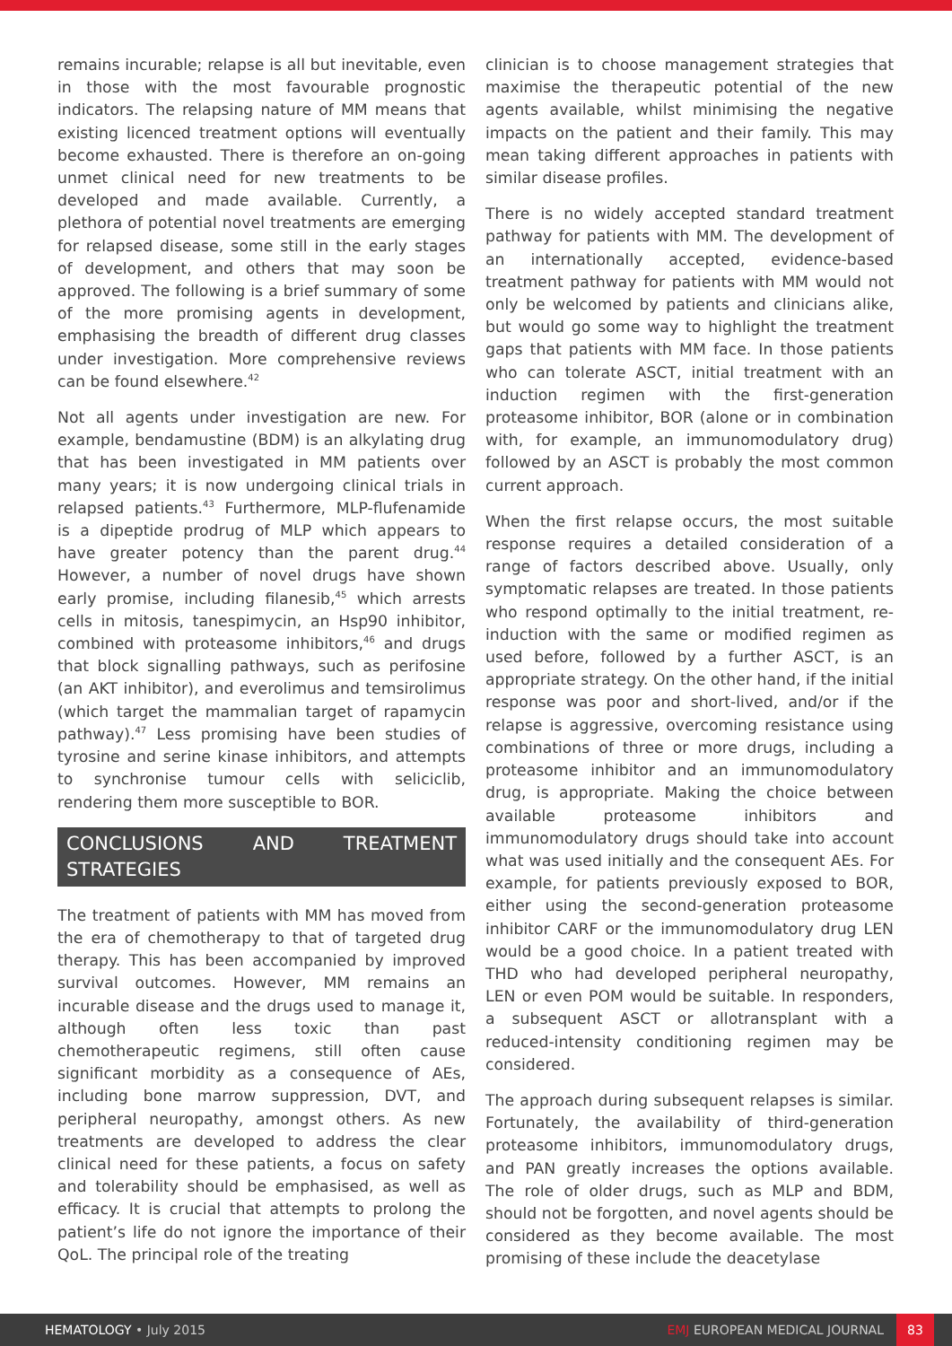remains incurable; relapse is all but inevitable, even in those with the most favourable prognostic indicators. The relapsing nature of MM means that existing licenced treatment options will eventually become exhausted. There is therefore an on-going unmet clinical need for new treatments to be developed and made available. Currently, a plethora of potential novel treatments are emerging for relapsed disease, some still in the early stages of development, and others that may soon be approved. The following is a brief summary of some of the more promising agents in development, emphasising the breadth of different drug classes under investigation. More comprehensive reviews can be found elsewhere.<sup>42</sup>
Not all agents under investigation are new. For example, bendamustine (BDM) is an alkylating drug that has been investigated in MM patients over many years; it is now undergoing clinical trials in relapsed patients.<sup>43</sup> Furthermore, MLP-flufenamide is a dipeptide prodrug of MLP which appears to have greater potency than the parent drug.<sup>44</sup> However, a number of novel drugs have shown early promise, including filanesib,<sup>45</sup> which arrests cells in mitosis, tanespimycin, an Hsp90 inhibitor, combined with proteasome inhibitors,<sup>46</sup> and drugs that block signalling pathways, such as perifosine (an AKT inhibitor), and everolimus and temsirolimus (which target the mammalian target of rapamycin pathway).<sup>47</sup> Less promising have been studies of tyrosine and serine kinase inhibitors, and attempts to synchronise tumour cells with seliciclib, rendering them more susceptible to BOR.
CONCLUSIONS AND TREATMENT STRATEGIES
The treatment of patients with MM has moved from the era of chemotherapy to that of targeted drug therapy. This has been accompanied by improved survival outcomes. However, MM remains an incurable disease and the drugs used to manage it, although often less toxic than past chemotherapeutic regimens, still often cause significant morbidity as a consequence of AEs, including bone marrow suppression, DVT, and peripheral neuropathy, amongst others. As new treatments are developed to address the clear clinical need for these patients, a focus on safety and tolerability should be emphasised, as well as efficacy. It is crucial that attempts to prolong the patient’s life do not ignore the importance of their QoL. The principal role of the treating
clinician is to choose management strategies that maximise the therapeutic potential of the new agents available, whilst minimising the negative impacts on the patient and their family. This may mean taking different approaches in patients with similar disease profiles.
There is no widely accepted standard treatment pathway for patients with MM. The development of an internationally accepted, evidence-based treatment pathway for patients with MM would not only be welcomed by patients and clinicians alike, but would go some way to highlight the treatment gaps that patients with MM face. In those patients who can tolerate ASCT, initial treatment with an induction regimen with the first-generation proteasome inhibitor, BOR (alone or in combination with, for example, an immunomodulatory drug) followed by an ASCT is probably the most common current approach.
When the first relapse occurs, the most suitable response requires a detailed consideration of a range of factors described above. Usually, only symptomatic relapses are treated. In those patients who respond optimally to the initial treatment, re-induction with the same or modified regimen as used before, followed by a further ASCT, is an appropriate strategy. On the other hand, if the initial response was poor and short-lived, and/or if the relapse is aggressive, overcoming resistance using combinations of three or more drugs, including a proteasome inhibitor and an immunomodulatory drug, is appropriate. Making the choice between available proteasome inhibitors and immunomodulatory drugs should take into account what was used initially and the consequent AEs. For example, for patients previously exposed to BOR, either using the second-generation proteasome inhibitor CARF or the immunomodulatory drug LEN would be a good choice. In a patient treated with THD who had developed peripheral neuropathy, LEN or even POM would be suitable. In responders, a subsequent ASCT or allotransplant with a reduced-intensity conditioning regimen may be considered.
The approach during subsequent relapses is similar. Fortunately, the availability of third-generation proteasome inhibitors, immunomodulatory drugs, and PAN greatly increases the options available. The role of older drugs, such as MLP and BDM, should not be forgotten, and novel agents should be considered as they become available. The most promising of these include the deacetylase
HEMATOLOGY • July 2015
EMJ EUROPEAN MEDICAL JOURNAL 83